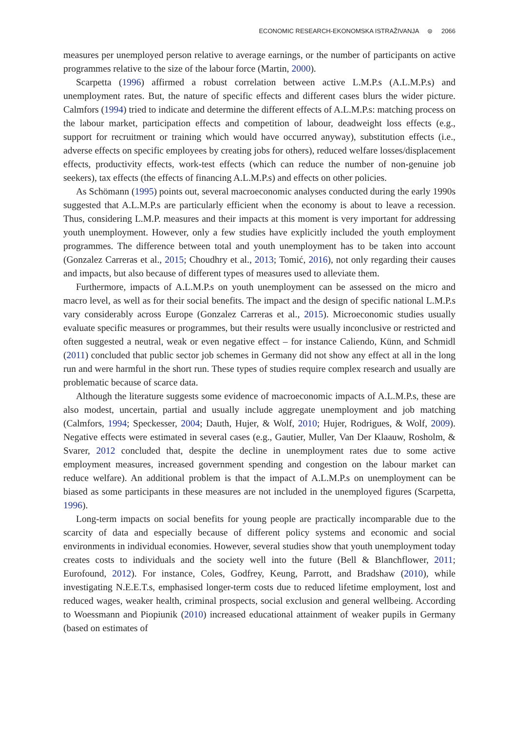ECONOMIC RESEARCH-EKONOMSKA ISTRAŽIVANJA ⊜ 2066
measures per unemployed person relative to average earnings, or the number of participants on active programmes relative to the size of the labour force (Martin, 2000).
Scarpetta (1996) affirmed a robust correlation between active L.M.P.s (A.L.M.P.s) and unemployment rates. But, the nature of specific effects and different cases blurs the wider picture. Calmfors (1994) tried to indicate and determine the different effects of A.L.M.P.s: matching process on the labour market, participation effects and competition of labour, deadweight loss effects (e.g., support for recruitment or training which would have occurred anyway), substitution effects (i.e., adverse effects on specific employees by creating jobs for others), reduced welfare losses/displacement effects, productivity effects, work-test effects (which can reduce the number of non-genuine job seekers), tax effects (the effects of financing A.L.M.P.s) and effects on other policies.
As Schömann (1995) points out, several macroeconomic analyses conducted during the early 1990s suggested that A.L.M.P.s are particularly efficient when the economy is about to leave a recession. Thus, considering L.M.P. measures and their impacts at this moment is very important for addressing youth unemployment. However, only a few studies have explicitly included the youth employment programmes. The difference between total and youth unemployment has to be taken into account (Gonzalez Carreras et al., 2015; Choudhry et al., 2013; Tomić, 2016), not only regarding their causes and impacts, but also because of different types of measures used to alleviate them.
Furthermore, impacts of A.L.M.P.s on youth unemployment can be assessed on the micro and macro level, as well as for their social benefits. The impact and the design of specific national L.M.P.s vary considerably across Europe (Gonzalez Carreras et al., 2015). Microeconomic studies usually evaluate specific measures or programmes, but their results were usually inconclusive or restricted and often suggested a neutral, weak or even negative effect – for instance Caliendo, Künn, and Schmidl (2011) concluded that public sector job schemes in Germany did not show any effect at all in the long run and were harmful in the short run. These types of studies require complex research and usually are problematic because of scarce data.
Although the literature suggests some evidence of macroeconomic impacts of A.L.M.P.s, these are also modest, uncertain, partial and usually include aggregate unemployment and job matching (Calmfors, 1994; Speckesser, 2004; Dauth, Hujer, & Wolf, 2010; Hujer, Rodrigues, & Wolf, 2009). Negative effects were estimated in several cases (e.g., Gautier, Muller, Van Der Klaauw, Rosholm, & Svarer, 2012 concluded that, despite the decline in unemployment rates due to some active employment measures, increased government spending and congestion on the labour market can reduce welfare). An additional problem is that the impact of A.L.M.P.s on unemployment can be biased as some participants in these measures are not included in the unemployed figures (Scarpetta, 1996).
Long-term impacts on social benefits for young people are practically incomparable due to the scarcity of data and especially because of different policy systems and economic and social environments in individual economies. However, several studies show that youth unemployment today creates costs to individuals and the society well into the future (Bell & Blanchflower, 2011; Eurofound, 2012). For instance, Coles, Godfrey, Keung, Parrott, and Bradshaw (2010), while investigating N.E.E.T.s, emphasised longer-term costs due to reduced lifetime employment, lost and reduced wages, weaker health, criminal prospects, social exclusion and general wellbeing. According to Woessmann and Piopiunik (2010) increased educational attainment of weaker pupils in Germany (based on estimates of